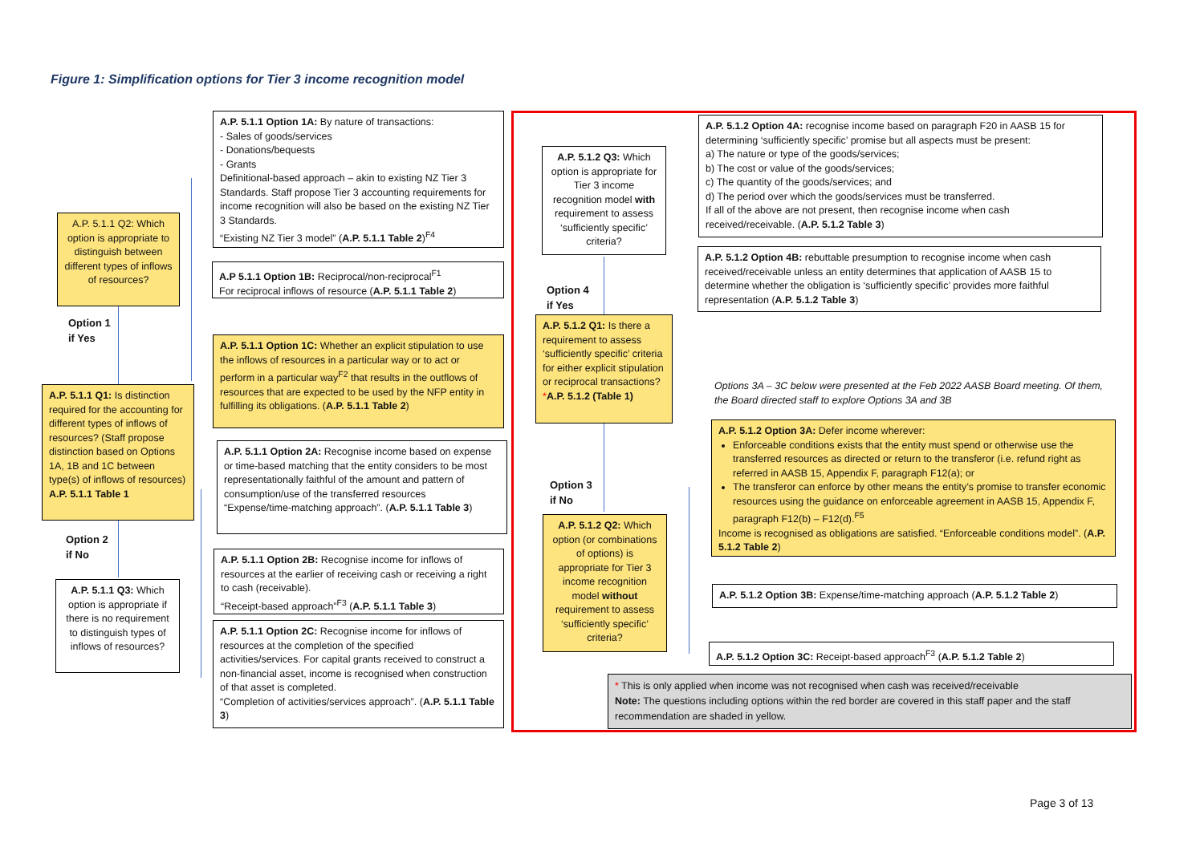Figure 1: Simplification options for Tier 3 income recognition model
A.P. 5.1.1 Q2: Which option is appropriate to distinguish between different types of inflows of resources?
Option 1
if Yes
A.P. 5.1.1 Q1: Is distinction required for the accounting for different types of inflows of resources? (Staff propose distinction based on Options 1A, 1B and 1C between type(s) of inflows of resources) A.P. 5.1.1 Table 1
Option 2
if No
A.P. 5.1.1 Q3: Which option is appropriate if there is no requirement to distinguish types of inflows of resources?
A.P. 5.1.1 Option 1A: By nature of transactions:
- Sales of goods/services
- Donations/bequests
- Grants
Definitional-based approach – akin to existing NZ Tier 3 Standards. Staff propose Tier 3 accounting requirements for income recognition will also be based on the existing NZ Tier 3 Standards.
“Existing NZ Tier 3 model” (A.P. 5.1.1 Table 2)<sup>F4</sup>
A.P 5.1.1 Option 1B: Reciprocal/non-reciprocal<sup>F1</sup>
For reciprocal inflows of resource (A.P. 5.1.1 Table 2)
A.P. 5.1.1 Option 1C: Whether an explicit stipulation to use the inflows of resources in a particular way or to act or perform in a particular way<sup>F2</sup> that results in the outflows of resources that are expected to be used by the NFP entity in fulfilling its obligations. (A.P. 5.1.1 Table 2)
A.P. 5.1.1 Option 2A: Recognise income based on expense or time-based matching that the entity considers to be most representationally faithful of the amount and pattern of consumption/use of the transferred resources
“Expense/time-matching approach”. (A.P. 5.1.1 Table 3)
A.P. 5.1.1 Option 2B: Recognise income for inflows of resources at the earlier of receiving cash or receiving a right to cash (receivable).
“Receipt-based approach”<sup>F3</sup> (A.P. 5.1.1 Table 3)
A.P. 5.1.1 Option 2C: Recognise income for inflows of resources at the completion of the specified activities/services. For capital grants received to construct a non-financial asset, income is recognised when construction of that asset is completed.
“Completion of activities/services approach”. (A.P. 5.1.1 Table 3)
A.P. 5.1.2 Q3: Which option is appropriate for Tier 3 income recognition model with requirement to assess ‘sufficiently specific’ criteria?
Option 4
if Yes
A.P. 5.1.2 Q1: Is there a requirement to assess ‘sufficiently specific’ criteria for either explicit stipulation or reciprocal transactions?*A.P. 5.1.2 (Table 1)
Option 3
if No
A.P. 5.1.2 Q2: Which option (or combinations of options) is appropriate for Tier 3 income recognition model without requirement to assess ‘sufficiently specific’ criteria?
A.P. 5.1.2 Option 4A: recognise income based on paragraph F20 in AASB 15 for determining ‘sufficiently specific’ promise but all aspects must be present:
a) The nature or type of the goods/services;
b) The cost or value of the goods/services;
c) The quantity of the goods/services; and
d) The period over which the goods/services must be transferred.
If all of the above are not present, then recognise income when cash received/receivable. (A.P. 5.1.2 Table 3)
A.P. 5.1.2 Option 4B: rebuttable presumption to recognise income when cash received/receivable unless an entity determines that application of AASB 15 to determine whether the obligation is ‘sufficiently specific’ provides more faithful representation (A.P. 5.1.2 Table 3)
Options 3A – 3C below were presented at the Feb 2022 AASB Board meeting. Of them, the Board directed staff to explore Options 3A and 3B
A.P. 5.1.2 Option 3A: Defer income wherever:
Enforceable conditions exists that the entity must spend or otherwise use the transferred resources as directed or return to the transferor (i.e. refund right as referred in AASB 15, Appendix F, paragraph F12(a); or
The transferor can enforce by other means the entity’s promise to transfer economic resources using the guidance on enforceable agreement in AASB 15, Appendix F, paragraph F12(b) – F12(d).<sup>F5</sup>
Income is recognised as obligations are satisfied. “Enforceable conditions model”. (A.P. 5.1.2 Table 2)
A.P. 5.1.2 Option 3B: Expense/time-matching approach (A.P. 5.1.2 Table 2)
A.P. 5.1.2 Option 3C: Receipt-based approach<sup>F3</sup> (A.P. 5.1.2 Table 2)
* This is only applied when income was not recognised when cash was received/receivable
Note: The questions including options within the red border are covered in this staff paper and the staff recommendation are shaded in yellow.
Page 3 of 13